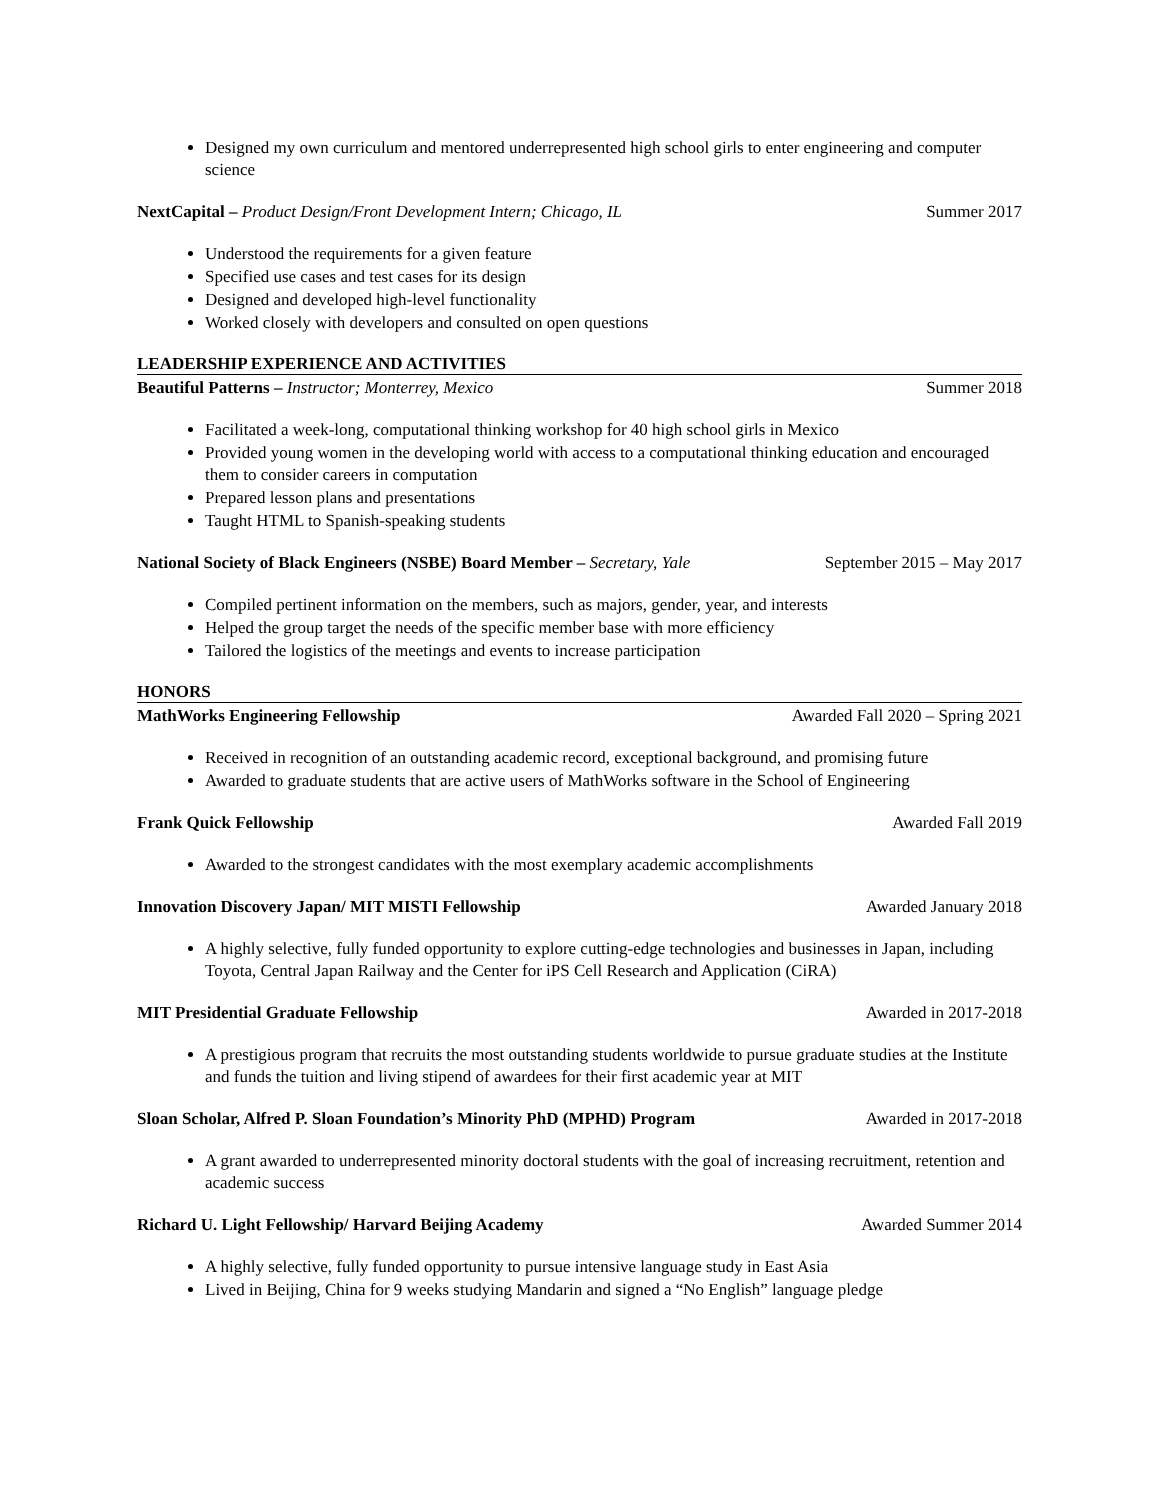Designed my own curriculum and mentored underrepresented high school girls to enter engineering and computer science
NextCapital – Product Design/Front Development Intern; Chicago, IL Summer 2017
Understood the requirements for a given feature
Specified use cases and test cases for its design
Designed and developed high-level functionality
Worked closely with developers and consulted on open questions
LEADERSHIP EXPERIENCE AND ACTIVITIES
Beautiful Patterns – Instructor; Monterrey, Mexico Summer 2018
Facilitated a week-long, computational thinking workshop for 40 high school girls in Mexico
Provided young women in the developing world with access to a computational thinking education and encouraged them to consider careers in computation
Prepared lesson plans and presentations
Taught HTML to Spanish-speaking students
National Society of Black Engineers (NSBE) Board Member – Secretary, Yale September 2015 – May 2017
Compiled pertinent information on the members, such as majors, gender, year, and interests
Helped the group target the needs of the specific member base with more efficiency
Tailored the logistics of the meetings and events to increase participation
HONORS
MathWorks Engineering Fellowship Awarded Fall 2020 – Spring 2021
Received in recognition of an outstanding academic record, exceptional background, and promising future
Awarded to graduate students that are active users of MathWorks software in the School of Engineering
Frank Quick Fellowship Awarded Fall 2019
Awarded to the strongest candidates with the most exemplary academic accomplishments
Innovation Discovery Japan/ MIT MISTI Fellowship Awarded January 2018
A highly selective, fully funded opportunity to explore cutting-edge technologies and businesses in Japan, including Toyota, Central Japan Railway and the Center for iPS Cell Research and Application (CiRA)
MIT Presidential Graduate Fellowship Awarded in 2017-2018
A prestigious program that recruits the most outstanding students worldwide to pursue graduate studies at the Institute and funds the tuition and living stipend of awardees for their first academic year at MIT
Sloan Scholar, Alfred P. Sloan Foundation’s Minority PhD (MPHD) Program Awarded in 2017-2018
A grant awarded to underrepresented minority doctoral students with the goal of increasing recruitment, retention and academic success
Richard U. Light Fellowship/ Harvard Beijing Academy Awarded Summer 2014
A highly selective, fully funded opportunity to pursue intensive language study in East Asia
Lived in Beijing, China for 9 weeks studying Mandarin and signed a “No English” language pledge